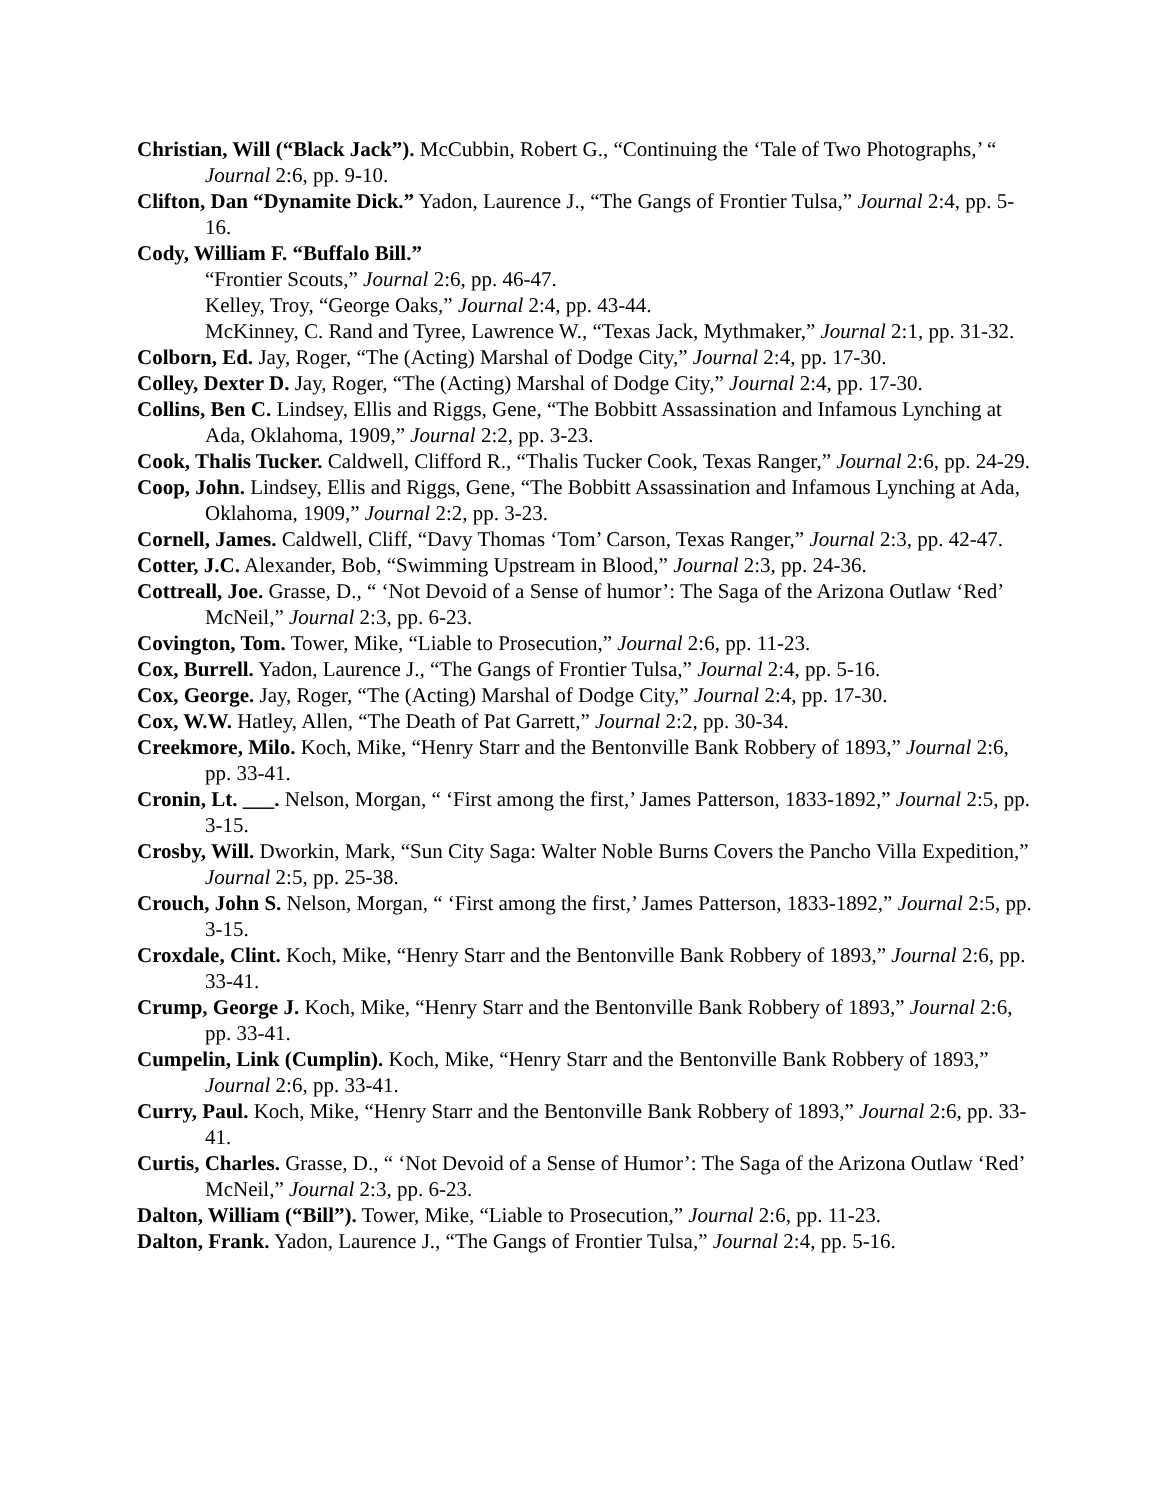Christian, Will (“Black Jack”). McCubbin, Robert G., “Continuing the ‘Tale of Two Photographs,’ “ Journal 2:6, pp. 9-10.
Clifton, Dan “Dynamite Dick.” Yadon, Laurence J., “The Gangs of Frontier Tulsa,” Journal 2:4, pp. 5-16.
Cody, William F. “Buffalo Bill.”
“Frontier Scouts,” Journal 2:6, pp. 46-47.
Kelley, Troy, “George Oaks,” Journal 2:4, pp. 43-44.
McKinney, C. Rand and Tyree, Lawrence W., “Texas Jack, Mythmaker,” Journal 2:1, pp. 31-32.
Colborn, Ed. Jay, Roger, “The (Acting) Marshal of Dodge City,” Journal 2:4, pp. 17-30.
Colley, Dexter D. Jay, Roger, “The (Acting) Marshal of Dodge City,” Journal 2:4, pp. 17-30.
Collins, Ben C. Lindsey, Ellis and Riggs, Gene, “The Bobbitt Assassination and Infamous Lynching at Ada, Oklahoma, 1909,” Journal 2:2, pp. 3-23.
Cook, Thalis Tucker. Caldwell, Clifford R., “Thalis Tucker Cook, Texas Ranger,” Journal 2:6, pp. 24-29.
Coop, John. Lindsey, Ellis and Riggs, Gene, “The Bobbitt Assassination and Infamous Lynching at Ada, Oklahoma, 1909,” Journal 2:2, pp. 3-23.
Cornell, James. Caldwell, Cliff, “Davy Thomas ‘Tom’ Carson, Texas Ranger,” Journal 2:3, pp. 42-47.
Cotter, J.C. Alexander, Bob, “Swimming Upstream in Blood,” Journal 2:3, pp. 24-36.
Cottreall, Joe. Grasse, D., “ ‘Not Devoid of a Sense of humor’: The Saga of the Arizona Outlaw ‘Red’ McNeil,” Journal 2:3, pp. 6-23.
Covington, Tom. Tower, Mike, “Liable to Prosecution,” Journal 2:6, pp. 11-23.
Cox, Burrell. Yadon, Laurence J., “The Gangs of Frontier Tulsa,” Journal 2:4, pp. 5-16.
Cox, George. Jay, Roger, “The (Acting) Marshal of Dodge City,” Journal 2:4, pp. 17-30.
Cox, W.W. Hatley, Allen, “The Death of Pat Garrett,” Journal 2:2, pp. 30-34.
Creekmore, Milo. Koch, Mike, “Henry Starr and the Bentonville Bank Robbery of 1893,” Journal 2:6, pp. 33-41.
Cronin, Lt. ___. Nelson, Morgan, “ ‘First among the first,’ James Patterson, 1833-1892,” Journal 2:5, pp. 3-15.
Crosby, Will. Dworkin, Mark, “Sun City Saga: Walter Noble Burns Covers the Pancho Villa Expedition,” Journal 2:5, pp. 25-38.
Crouch, John S. Nelson, Morgan, “ ‘First among the first,’ James Patterson, 1833-1892,” Journal 2:5, pp. 3-15.
Croxdale, Clint. Koch, Mike, “Henry Starr and the Bentonville Bank Robbery of 1893,” Journal 2:6, pp. 33-41.
Crump, George J. Koch, Mike, “Henry Starr and the Bentonville Bank Robbery of 1893,” Journal 2:6, pp. 33-41.
Cumpelin, Link (Cumplin). Koch, Mike, “Henry Starr and the Bentonville Bank Robbery of 1893,” Journal 2:6, pp. 33-41.
Curry, Paul. Koch, Mike, “Henry Starr and the Bentonville Bank Robbery of 1893,” Journal 2:6, pp. 33-41.
Curtis, Charles. Grasse, D., “ ‘Not Devoid of a Sense of Humor’: The Saga of the Arizona Outlaw ‘Red’ McNeil,” Journal 2:3, pp. 6-23.
Dalton, William (“Bill”). Tower, Mike, “Liable to Prosecution,” Journal 2:6, pp. 11-23.
Dalton, Frank. Yadon, Laurence J., “The Gangs of Frontier Tulsa,” Journal 2:4, pp. 5-16.